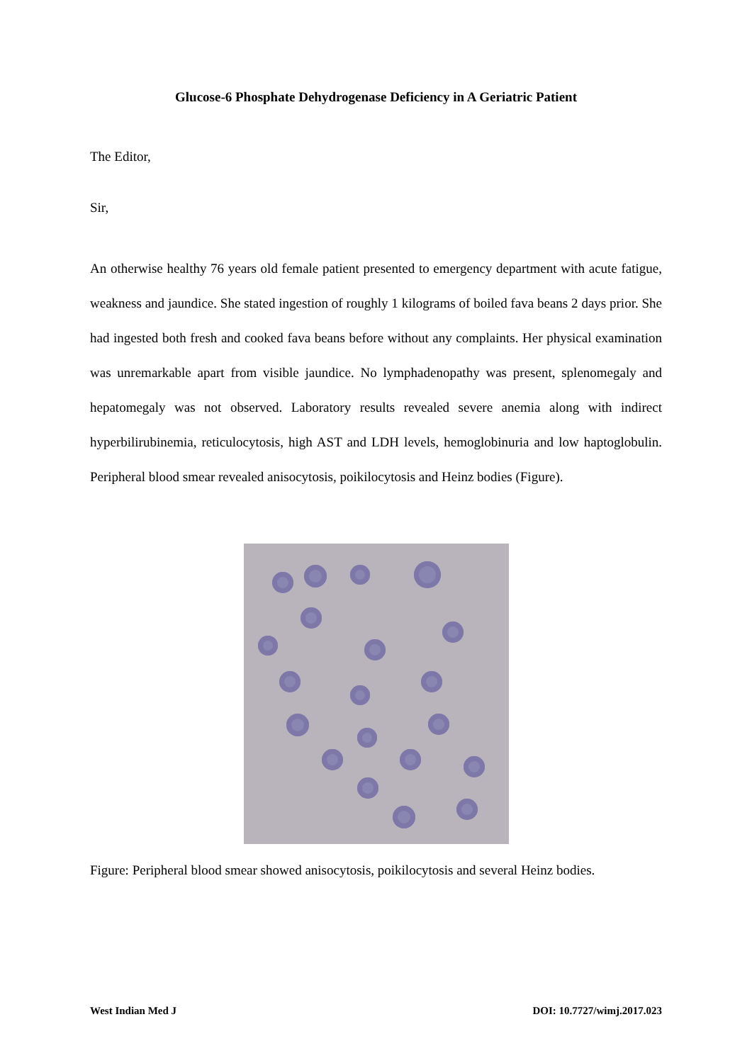Glucose-6 Phosphate Dehydrogenase Deficiency in A Geriatric Patient
The Editor,
Sir,
An otherwise healthy 76 years old female patient presented to emergency department with acute fatigue, weakness and jaundice. She stated ingestion of roughly 1 kilograms of boiled fava beans 2 days prior. She had ingested both fresh and cooked fava beans before without any complaints. Her physical examination was unremarkable apart from visible jaundice. No lymphadenopathy was present, splenomegaly and hepatomegaly was not observed. Laboratory results revealed severe anemia along with indirect hyperbilirubinemia, reticulocytosis, high AST and LDH levels, hemoglobinuria and low haptoglobulin. Peripheral blood smear revealed anisocytosis, poikilocytosis and Heinz bodies (Figure).
Figure: Peripheral blood smear showed anisocytosis, poikilocytosis and several Heinz bodies.
West Indian Med J DOI: 10.7727/wimj.2017.023